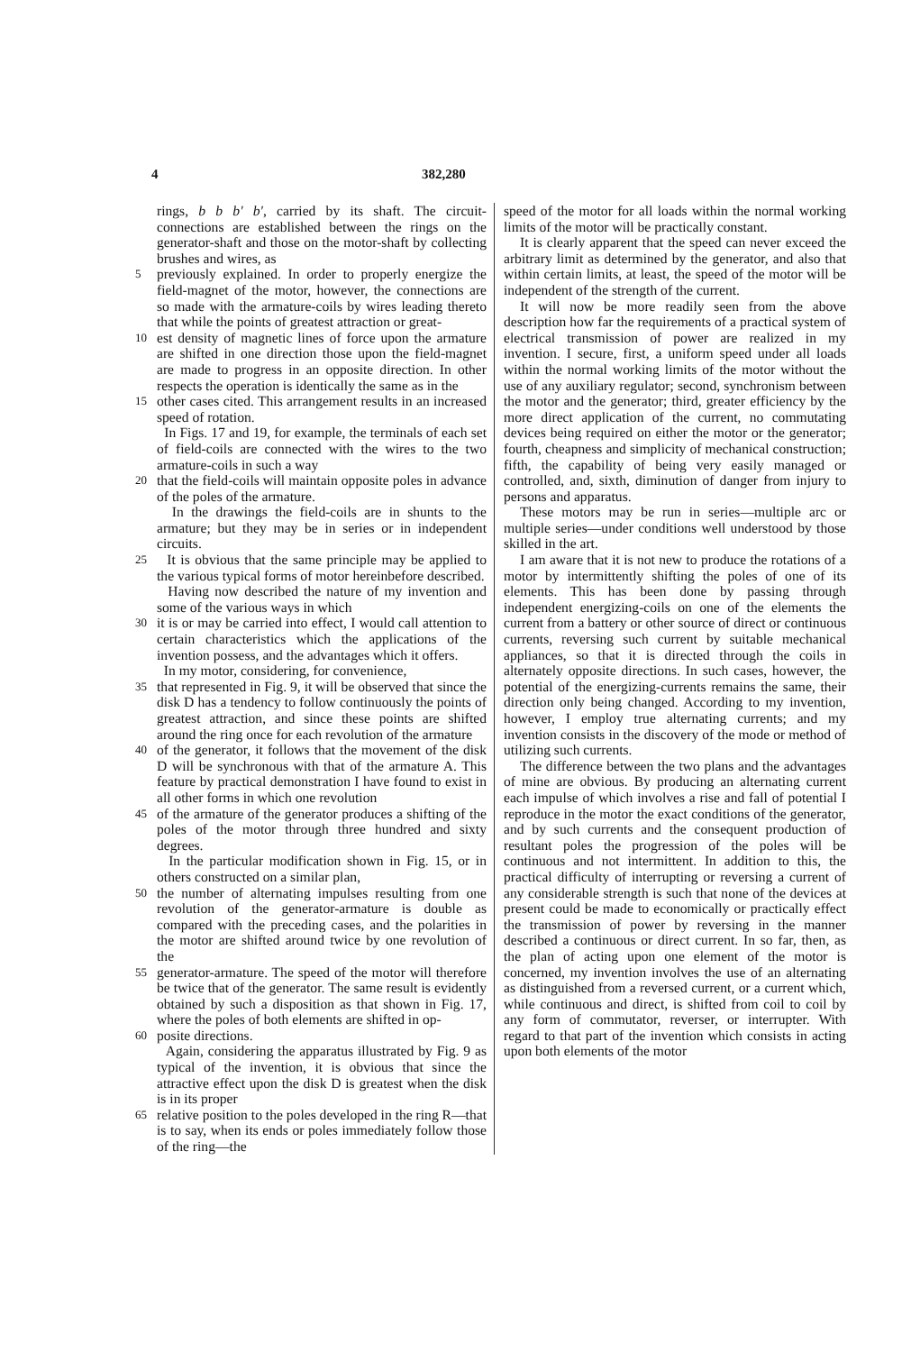4 382,280
rings, b b b′ b′, carried by its shaft. The circuit-connections are established between the rings on the generator-shaft and those on the motor-shaft by collecting brushes and wires, as
5
previously explained. In order to properly energize the field-magnet of the motor, however, the connections are so made with the armature-coils by wires leading thereto that while the points of greatest attraction or great-
10
est density of magnetic lines of force upon the armature are shifted in one direction those upon the field-magnet are made to progress in an opposite direction. In other respects the operation is identically the same as in the
15
other cases cited. This arrangement results in an increased speed of rotation.
In Figs. 17 and 19, for example, the terminals of each set of field-coils are connected with the wires to the two armature-coils in such a way
20
that the field-coils will maintain opposite poles in advance of the poles of the armature.
In the drawings the field-coils are in shunts to the armature; but they may be in series or in independent circuits.
25
It is obvious that the same principle may be applied to the various typical forms of motor hereinbefore described.
Having now described the nature of my invention and some of the various ways in which
30
it is or may be carried into effect, I would call attention to certain characteristics which the applications of the invention possess, and the advantages which it offers.
In my motor, considering, for convenience,
35
that represented in Fig. 9, it will be observed that since the disk D has a tendency to follow continuously the points of greatest attraction, and since these points are shifted around the ring once for each revolution of the armature
40
of the generator, it follows that the movement of the disk D will be synchronous with that of the armature A. This feature by practical demonstration I have found to exist in all other forms in which one revolution
45
of the armature of the generator produces a shifting of the poles of the motor through three hundred and sixty degrees.
In the particular modification shown in Fig. 15, or in others constructed on a similar plan,
50
the number of alternating impulses resulting from one revolution of the generator-armature is double as compared with the preceding cases, and the polarities in the motor are shifted around twice by one revolution of the
55
generator-armature. The speed of the motor will therefore be twice that of the generator. The same result is evidently obtained by such a disposition as that shown in Fig. 17, where the poles of both elements are shifted in op-
60
posite directions.
Again, considering the apparatus illustrated by Fig. 9 as typical of the invention, it is obvious that since the attractive effect upon the disk D is greatest when the disk is in its proper
65
relative position to the poles developed in the ring R—that is to say, when its ends or poles immediately follow those of the ring—the
speed of the motor for all loads within the normal working limits of the motor will be practically constant.
It is clearly apparent that the speed can never exceed the arbitrary limit as determined by the generator, and also that within certain limits, at least, the speed of the motor will be independent of the strength of the current.
It will now be more readily seen from the above description how far the requirements of a practical system of electrical transmission of power are realized in my invention. I secure, first, a uniform speed under all loads within the normal working limits of the motor without the use of any auxiliary regulator; second, synchronism between the motor and the generator; third, greater efficiency by the more direct application of the current, no commutating devices being required on either the motor or the generator; fourth, cheapness and simplicity of mechanical construction; fifth, the capability of being very easily managed or controlled, and, sixth, diminution of danger from injury to persons and apparatus.
These motors may be run in series—multiple arc or multiple series—under conditions well understood by those skilled in the art.
I am aware that it is not new to produce the rotations of a motor by intermittently shifting the poles of one of its elements. This has been done by passing through independent energizing-coils on one of the elements the current from a battery or other source of direct or continuous currents, reversing such current by suitable mechanical appliances, so that it is directed through the coils in alternately opposite directions. In such cases, however, the potential of the energizing-currents remains the same, their direction only being changed. According to my invention, however, I employ true alternating currents; and my invention consists in the discovery of the mode or method of utilizing such currents.
The difference between the two plans and the advantages of mine are obvious. By producing an alternating current each impulse of which involves a rise and fall of potential I reproduce in the motor the exact conditions of the generator, and by such currents and the consequent production of resultant poles the progression of the poles will be continuous and not intermittent. In addition to this, the practical difficulty of interrupting or reversing a current of any considerable strength is such that none of the devices at present could be made to economically or practically effect the transmission of power by reversing in the manner described a continuous or direct current. In so far, then, as the plan of acting upon one element of the motor is concerned, my invention involves the use of an alternating as distinguished from a reversed current, or a current which, while continuous and direct, is shifted from coil to coil by any form of commutator, reverser, or interrupter. With regard to that part of the invention which consists in acting upon both elements of the motor